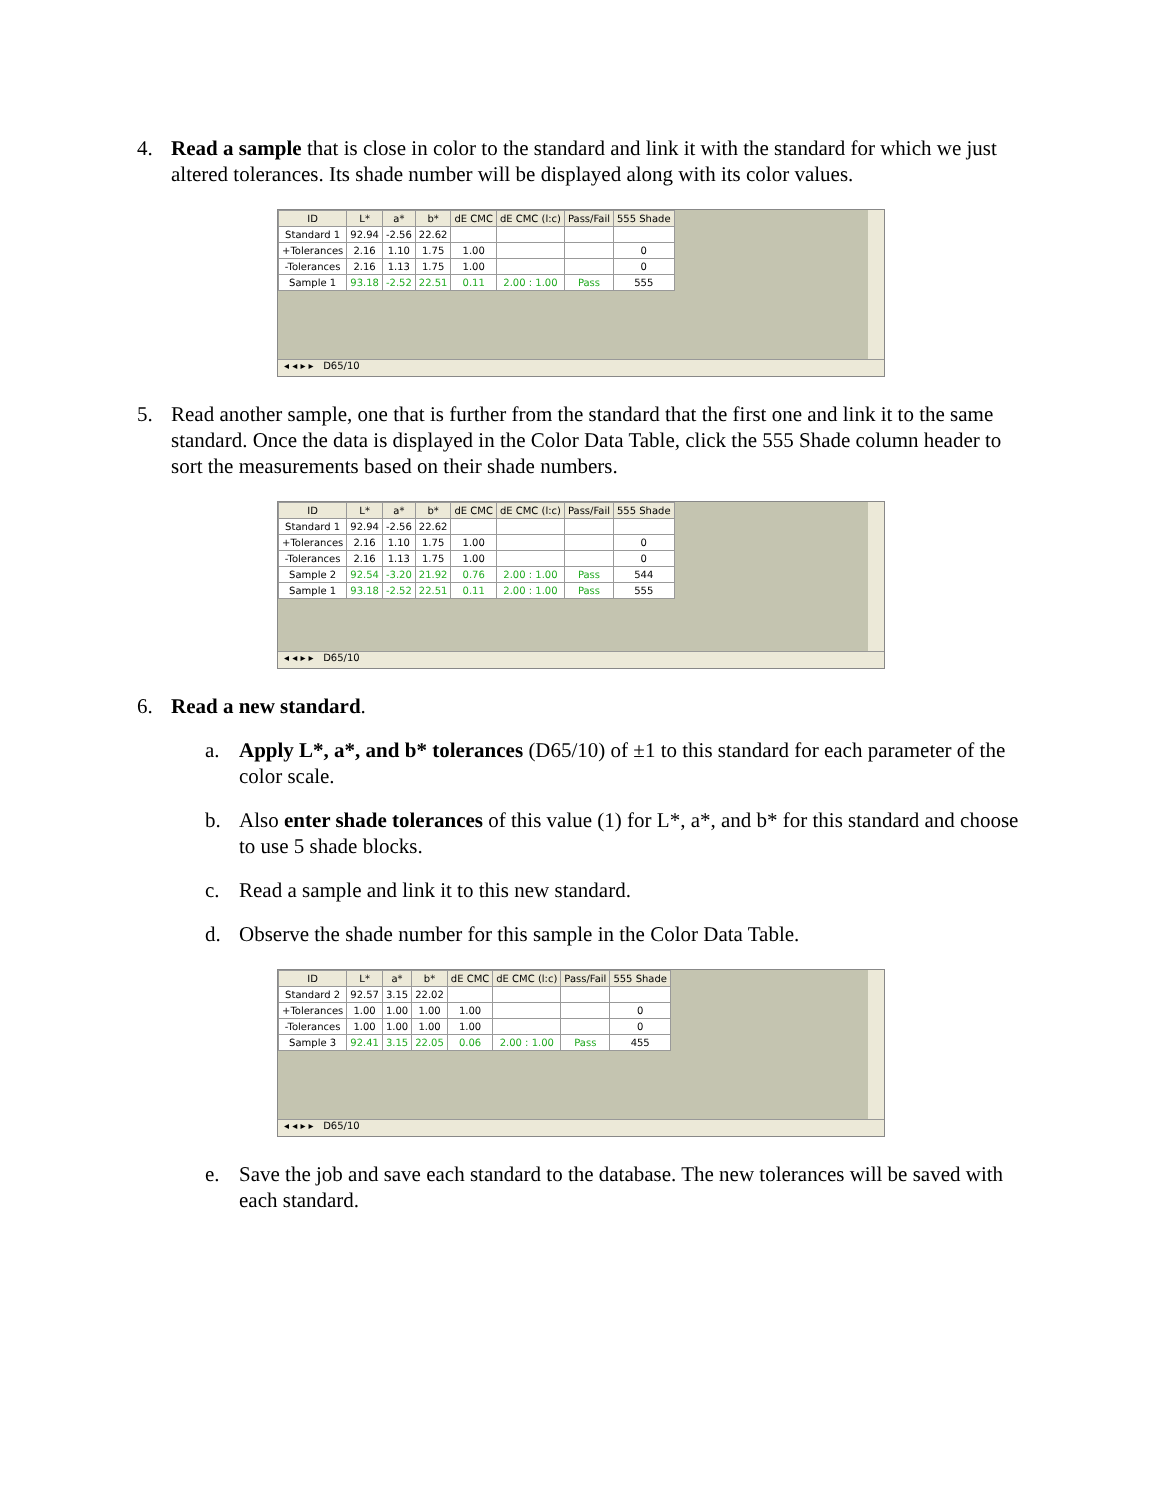4. Read a sample that is close in color to the standard and link it with the standard for which we just altered tolerances. Its shade number will be displayed along with its color values.
| ID | L* | a* | b* | dE CMC | dE CMC (l:c) | Pass/Fail | 555 Shade |
| --- | --- | --- | --- | --- | --- | --- | --- |
| Standard 1 | 92.94 | -2.56 | 22.62 | | | | |
| +Tolerances | 2.16 | 1.10 | 1.75 | 1.00 | | | 0 |
| -Tolerances | 2.16 | 1.13 | 1.75 | 1.00 | | | 0 |
| Sample 1 | 93.18 | -2.52 | 22.51 | 0.11 | 2.00 : 1.00 | Pass | 555 |
◂ ◂ ▸ ▸ D65/10
5. Read another sample, one that is further from the standard that the first one and link it to the same standard. Once the data is displayed in the Color Data Table, click the 555 Shade column header to sort the measurements based on their shade numbers.
| ID | L* | a* | b* | dE CMC | dE CMC (l:c) | Pass/Fail | 555 Shade |
| --- | --- | --- | --- | --- | --- | --- | --- |
| Standard 1 | 92.94 | -2.56 | 22.62 | | | | |
| +Tolerances | 2.16 | 1.10 | 1.75 | 1.00 | | | 0 |
| -Tolerances | 2.16 | 1.13 | 1.75 | 1.00 | | | 0 |
| Sample 2 | 92.54 | -3.20 | 21.92 | 0.76 | 2.00 : 1.00 | Pass | 544 |
| Sample 1 | 93.18 | -2.52 | 22.51 | 0.11 | 2.00 : 1.00 | Pass | 555 |
◂ ◂ ▸ ▸ D65/10
6. Read a new standard.
a. Apply L*, a*, and b* tolerances (D65/10) of ±1 to this standard for each parameter of the color scale.
b. Also enter shade tolerances of this value (1) for L*, a*, and b* for this standard and choose to use 5 shade blocks.
c. Read a sample and link it to this new standard.
d. Observe the shade number for this sample in the Color Data Table.
| ID | L* | a* | b* | dE CMC | dE CMC (l:c) | Pass/Fail | 555 Shade |
| --- | --- | --- | --- | --- | --- | --- | --- |
| Standard 2 | 92.57 | 3.15 | 22.02 | | | | |
| +Tolerances | 1.00 | 1.00 | 1.00 | 1.00 | | | 0 |
| -Tolerances | 1.00 | 1.00 | 1.00 | 1.00 | | | 0 |
| Sample 3 | 92.41 | 3.15 | 22.05 | 0.06 | 2.00 : 1.00 | Pass | 455 |
◂ ◂ ▸ ▸ D65/10
e. Save the job and save each standard to the database. The new tolerances will be saved with each standard.